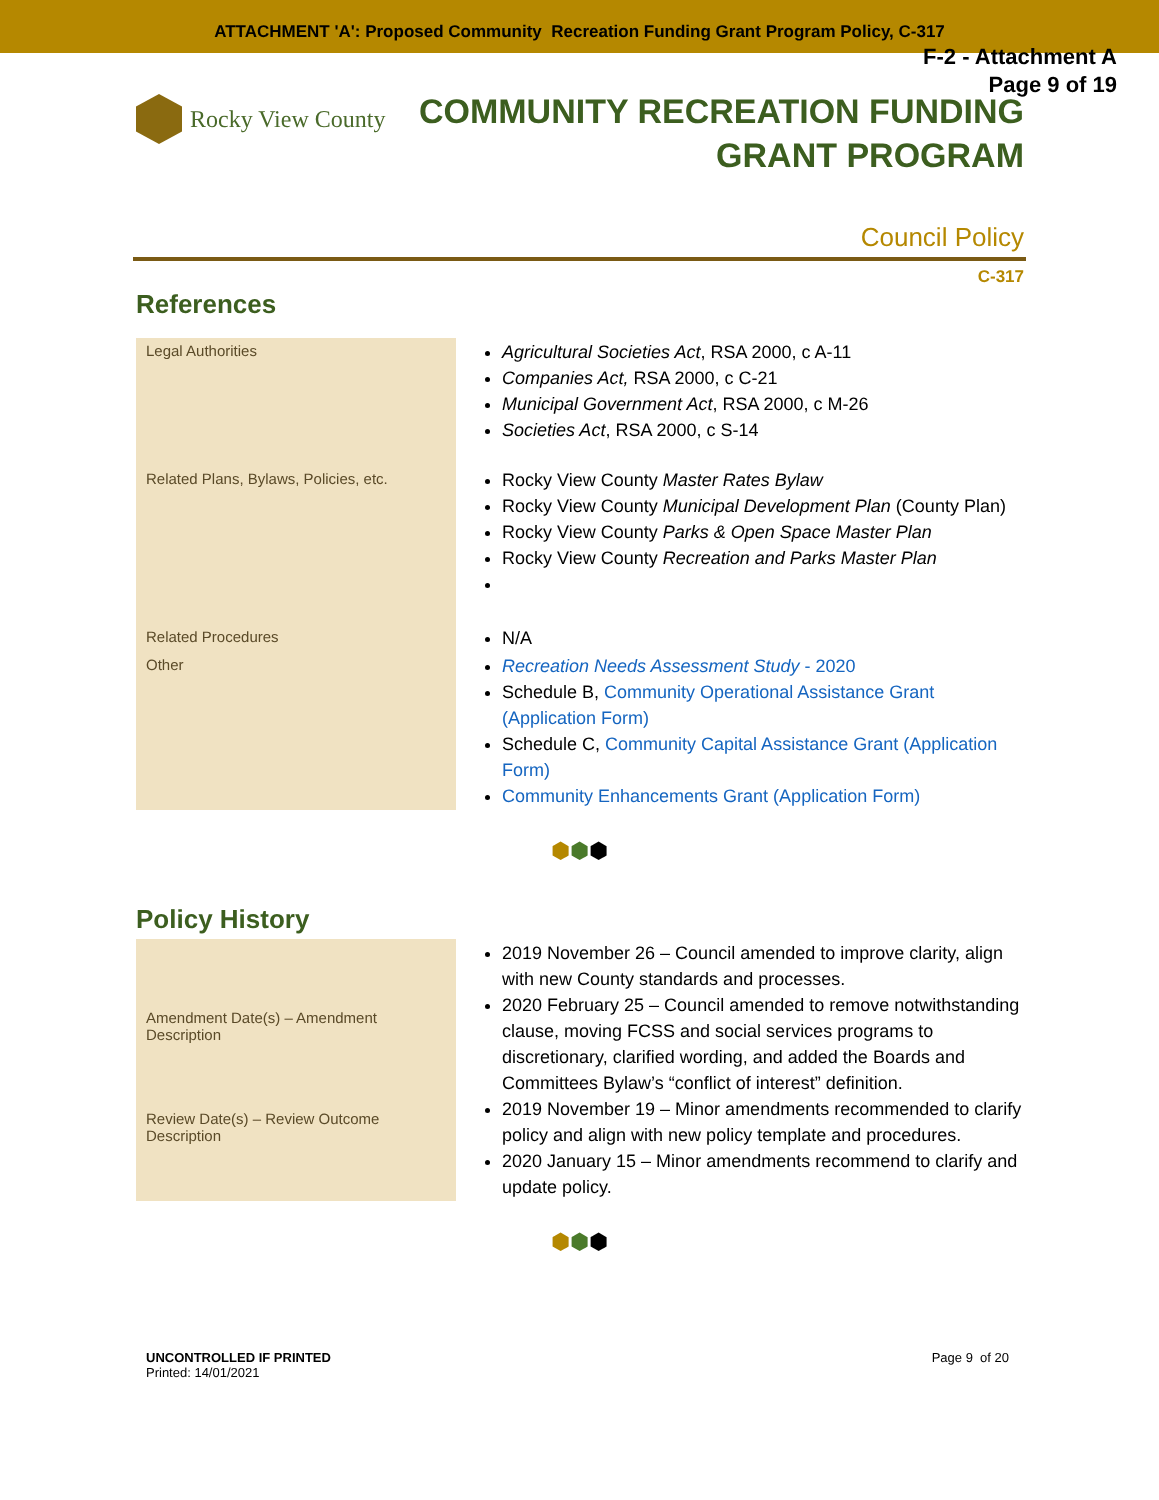ATTACHMENT 'A': Proposed Community Recreation Funding Grant Program Policy, C-317
F-2 - Attachment A
Page 9 of 19
Rocky View County
COMMUNITY RECREATION FUNDING
GRANT PROGRAM
Council Policy
C-317
References
| Legal Authorities | Agricultural Societies Act , RSA 2000, c A-11 Companies Act, RSA 2000, c C-21 Municipal Government Act , RSA 2000, c M-26 Societies Act , RSA 2000, c S-14 |
| Related Plans, Bylaws, Policies, etc. | Rocky View County Master Rates Bylaw Rocky View County Municipal Development Plan (County Plan) Rocky View County Parks & Open Space Master Plan Rocky View County Recreation and Parks Master Plan |
| Related Procedures | N/A |
| Other | Recreation Needs Assessment Study - 2020 Schedule B, Community Operational Assistance Grant (Application Form) Schedule C, Community Capital Assistance Grant (Application Form) Community Enhancements Grant (Application Form) |
⬢⬢⬢
Policy History
| Amendment Date(s) – Amendment Description | 2019 November 26 – Council amended to improve clarity, align with new County standards and processes. 2020 February 25 – Council amended to remove notwithstanding clause, moving FCSS and social services programs to discretionary, clarified wording, and added the Boards and Committees Bylaw’s “conflict of interest” definition. 2019 November 19 – Minor amendments recommended to clarify policy and align with new policy template and procedures. 2020 January 15 – Minor amendments recommend to clarify and update policy. |
| Review Date(s) – Review Outcome Description | |
⬢⬢⬢
UNCONTROLLED IF PRINTED
Printed: 14/01/2021
Page 9 of 20